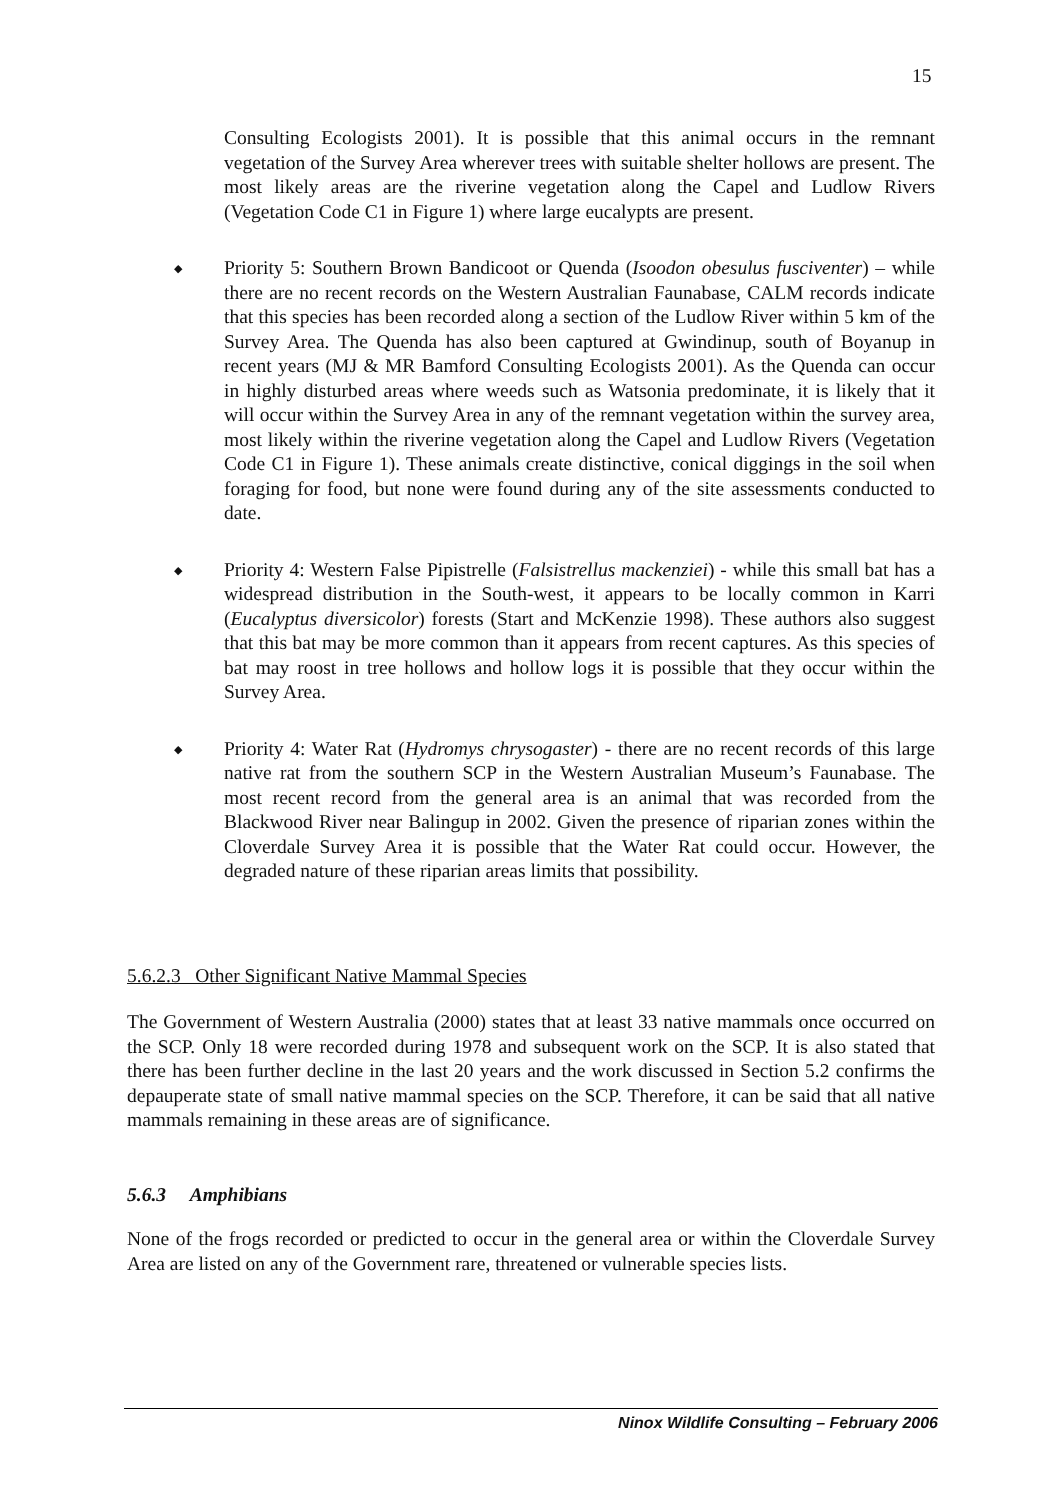15
Consulting Ecologists 2001). It is possible that this animal occurs in the remnant vegetation of the Survey Area wherever trees with suitable shelter hollows are present. The most likely areas are the riverine vegetation along the Capel and Ludlow Rivers (Vegetation Code C1 in Figure 1) where large eucalypts are present.
◆
Priority 5: Southern Brown Bandicoot or Quenda (Isoodon obesulus fusciventer) – while there are no recent records on the Western Australian Faunabase, CALM records indicate that this species has been recorded along a section of the Ludlow River within 5 km of the Survey Area. The Quenda has also been captured at Gwindinup, south of Boyanup in recent years (MJ & MR Bamford Consulting Ecologists 2001). As the Quenda can occur in highly disturbed areas where weeds such as Watsonia predominate, it is likely that it will occur within the Survey Area in any of the remnant vegetation within the survey area, most likely within the riverine vegetation along the Capel and Ludlow Rivers (Vegetation Code C1 in Figure 1). These animals create distinctive, conical diggings in the soil when foraging for food, but none were found during any of the site assessments conducted to date.
◆
Priority 4: Western False Pipistrelle (Falsistrellus mackenziei) - while this small bat has a widespread distribution in the South-west, it appears to be locally common in Karri (Eucalyptus diversicolor) forests (Start and McKenzie 1998). These authors also suggest that this bat may be more common than it appears from recent captures. As this species of bat may roost in tree hollows and hollow logs it is possible that they occur within the Survey Area.
◆
Priority 4: Water Rat (Hydromys chrysogaster) - there are no recent records of this large native rat from the southern SCP in the Western Australian Museum’s Faunabase. The most recent record from the general area is an animal that was recorded from the Blackwood River near Balingup in 2002. Given the presence of riparian zones within the Cloverdale Survey Area it is possible that the Water Rat could occur. However, the degraded nature of these riparian areas limits that possibility.
5.6.2.3 Other Significant Native Mammal Species
The Government of Western Australia (2000) states that at least 33 native mammals once occurred on the SCP. Only 18 were recorded during 1978 and subsequent work on the SCP. It is also stated that there has been further decline in the last 20 years and the work discussed in Section 5.2 confirms the depauperate state of small native mammal species on the SCP. Therefore, it can be said that all native mammals remaining in these areas are of significance.
5.6.3 Amphibians
None of the frogs recorded or predicted to occur in the general area or within the Cloverdale Survey Area are listed on any of the Government rare, threatened or vulnerable species lists.
Ninox Wildlife Consulting – February 2006